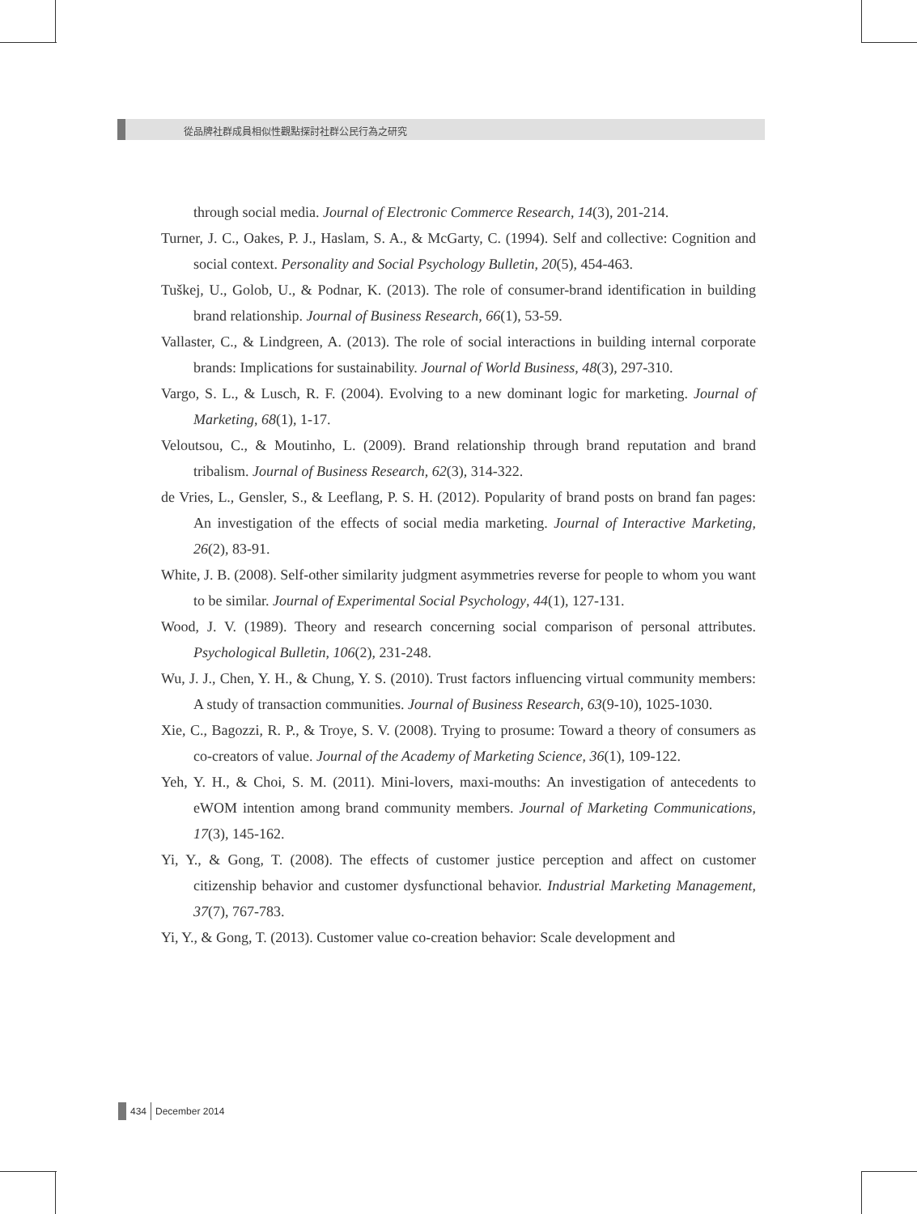從品牌社群成員相似性觀點探討社群公民行為之研究
through social media. Journal of Electronic Commerce Research, 14(3), 201-214.
Turner, J. C., Oakes, P. J., Haslam, S. A., & McGarty, C. (1994). Self and collective: Cognition and social context. Personality and Social Psychology Bulletin, 20(5), 454-463.
Tuškej, U., Golob, U., & Podnar, K. (2013). The role of consumer-brand identification in building brand relationship. Journal of Business Research, 66(1), 53-59.
Vallaster, C., & Lindgreen, A. (2013). The role of social interactions in building internal corporate brands: Implications for sustainability. Journal of World Business, 48(3), 297-310.
Vargo, S. L., & Lusch, R. F. (2004). Evolving to a new dominant logic for marketing. Journal of Marketing, 68(1), 1-17.
Veloutsou, C., & Moutinho, L. (2009). Brand relationship through brand reputation and brand tribalism. Journal of Business Research, 62(3), 314-322.
de Vries, L., Gensler, S., & Leeflang, P. S. H. (2012). Popularity of brand posts on brand fan pages: An investigation of the effects of social media marketing. Journal of Interactive Marketing, 26(2), 83-91.
White, J. B. (2008). Self-other similarity judgment asymmetries reverse for people to whom you want to be similar. Journal of Experimental Social Psychology, 44(1), 127-131.
Wood, J. V. (1989). Theory and research concerning social comparison of personal attributes. Psychological Bulletin, 106(2), 231-248.
Wu, J. J., Chen, Y. H., & Chung, Y. S. (2010). Trust factors influencing virtual community members: A study of transaction communities. Journal of Business Research, 63(9-10), 1025-1030.
Xie, C., Bagozzi, R. P., & Troye, S. V. (2008). Trying to prosume: Toward a theory of consumers as co-creators of value. Journal of the Academy of Marketing Science, 36(1), 109-122.
Yeh, Y. H., & Choi, S. M. (2011). Mini-lovers, maxi-mouths: An investigation of antecedents to eWOM intention among brand community members. Journal of Marketing Communications, 17(3), 145-162.
Yi, Y., & Gong, T. (2008). The effects of customer justice perception and affect on customer citizenship behavior and customer dysfunctional behavior. Industrial Marketing Management, 37(7), 767-783.
Yi, Y., & Gong, T. (2013). Customer value co-creation behavior: Scale development and
434 December 2014